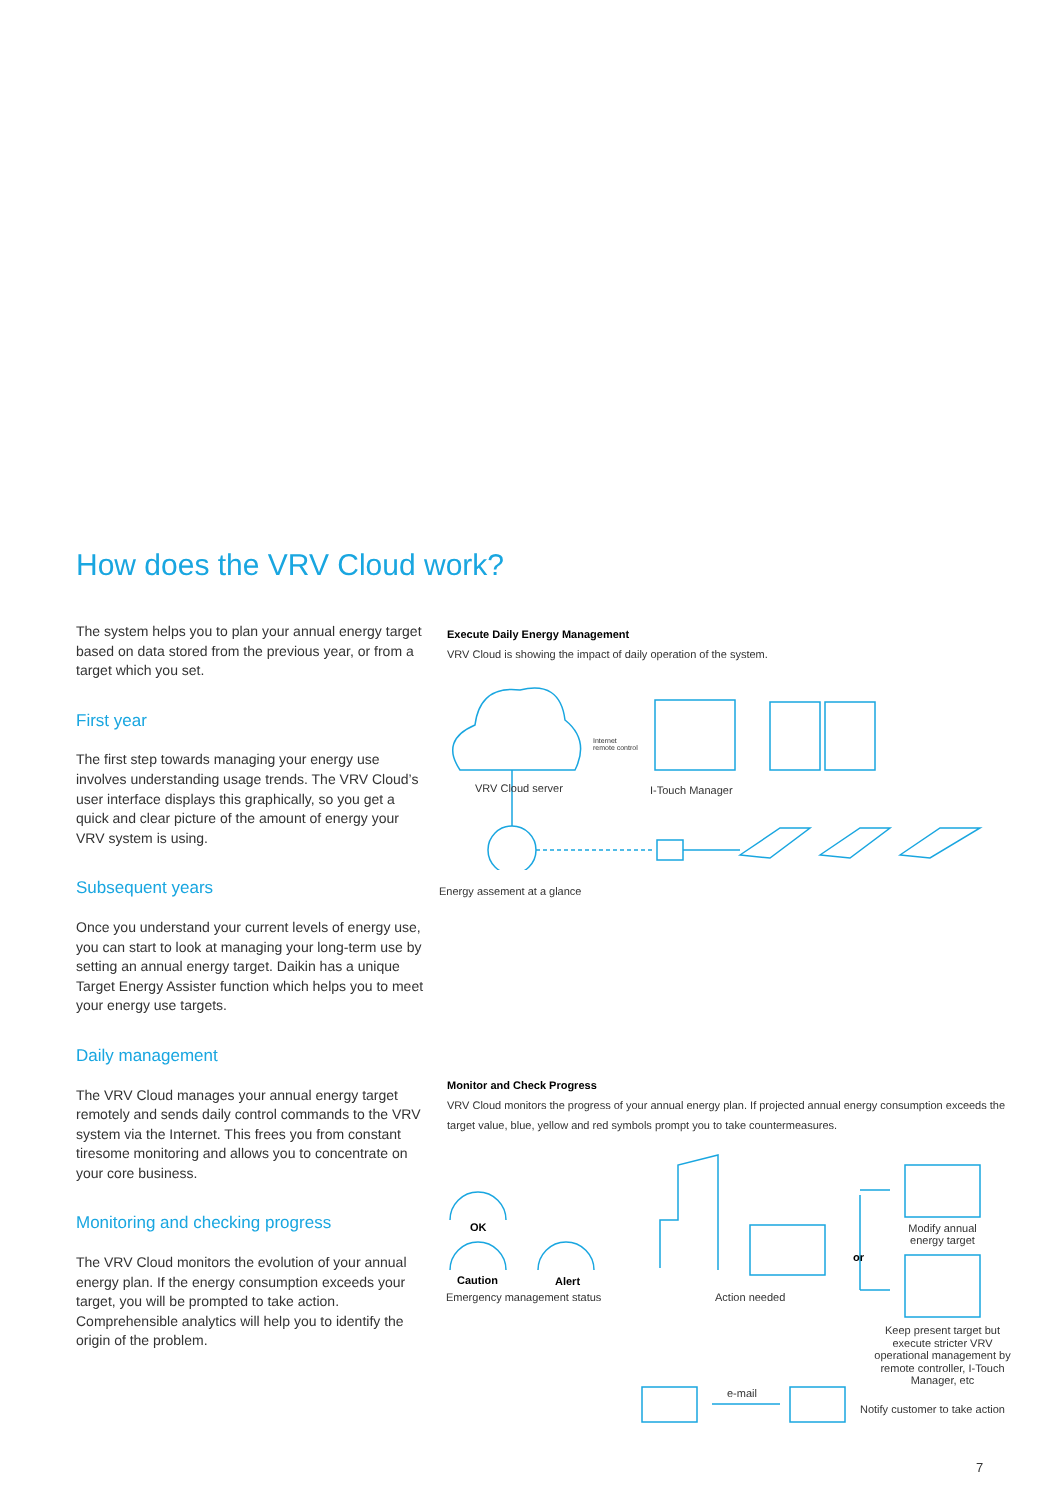How does the VRV Cloud work?
The system helps you to plan your annual energy target based on data stored from the previous year, or from a target which you set.
First year
The first step towards managing your energy use involves understanding usage trends. The VRV Cloud’s user interface displays this graphically, so you get a quick and clear picture of the amount of energy your VRV system is using.
Subsequent years
Once you understand your current levels of energy use, you can start to look at managing your long-term use by setting an annual energy target. Daikin has a unique Target Energy Assister function which helps you to meet your energy use targets.
Daily management
The VRV Cloud manages your annual energy target remotely and sends daily control commands to the VRV system via the Internet. This frees you from constant tiresome monitoring and allows you to concentrate on your core business.
Monitoring and checking progress
The VRV Cloud monitors the evolution of your annual energy plan. If the energy consumption exceeds your target, you will be prompted to take action. Comprehensible analytics will help you to identify the origin of the problem.
Execute Daily Energy Management
VRV Cloud is showing the impact of daily operation of the system.
Internet
remote control
VRV Cloud server I-Touch Manager
Energy assement at a glance
Monitor and Check Progress
VRV Cloud monitors the progress of your annual energy plan. If projected annual energy consumption exceeds the target value, blue, yellow and red symbols prompt you to take countermeasures.
OK
Caution Alert
Emergency management status Action needed
or
Modify annual energy target
Keep present target but execute stricter VRV operational management by remote controller, I-Touch Manager, etc
e-mail
Notify customer to take action
7